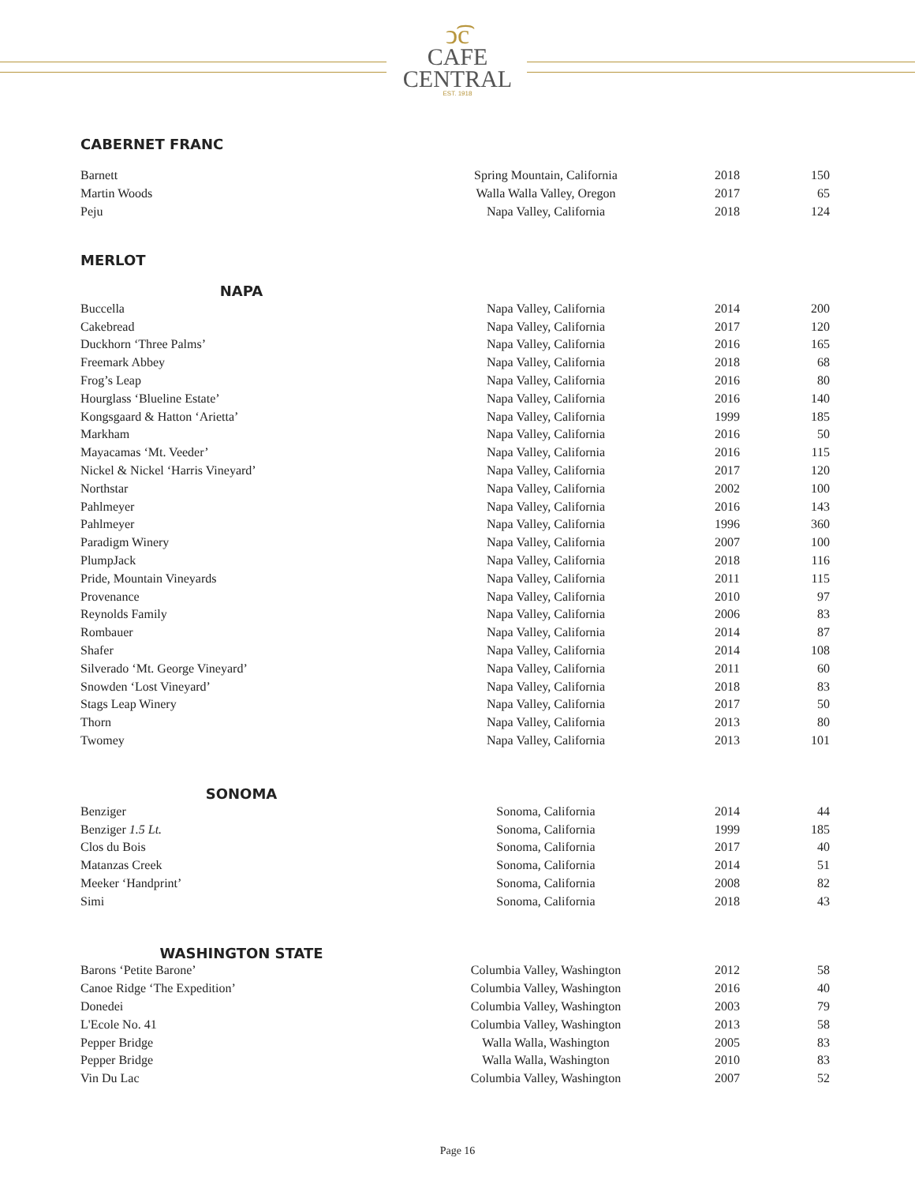ↄ͡c
CAFE
CENTRAL
EST. 1918
CABERNET FRANC
| Barnett | Spring Mountain, California | 2018 | 150 |
| Martin Woods | Walla Walla Valley, Oregon | 2017 | 65 |
| Peju | Napa Valley, California | 2018 | 124 |
MERLOT
NAPA
| Buccella | Napa Valley, California | 2014 | 200 |
| Cakebread | Napa Valley, California | 2017 | 120 |
| Duckhorn ‘Three Palms’ | Napa Valley, California | 2016 | 165 |
| Freemark Abbey | Napa Valley, California | 2018 | 68 |
| Frog’s Leap | Napa Valley, California | 2016 | 80 |
| Hourglass ‘Blueline Estate’ | Napa Valley, California | 2016 | 140 |
| Kongsgaard & Hatton ‘Arietta’ | Napa Valley, California | 1999 | 185 |
| Markham | Napa Valley, California | 2016 | 50 |
| Mayacamas ‘Mt. Veeder’ | Napa Valley, California | 2016 | 115 |
| Nickel & Nickel ‘Harris Vineyard’ | Napa Valley, California | 2017 | 120 |
| Northstar | Napa Valley, California | 2002 | 100 |
| Pahlmeyer | Napa Valley, California | 2016 | 143 |
| Pahlmeyer | Napa Valley, California | 1996 | 360 |
| Paradigm Winery | Napa Valley, California | 2007 | 100 |
| PlumpJack | Napa Valley, California | 2018 | 116 |
| Pride, Mountain Vineyards | Napa Valley, California | 2011 | 115 |
| Provenance | Napa Valley, California | 2010 | 97 |
| Reynolds Family | Napa Valley, California | 2006 | 83 |
| Rombauer | Napa Valley, California | 2014 | 87 |
| Shafer | Napa Valley, California | 2014 | 108 |
| Silverado ‘Mt. George Vineyard’ | Napa Valley, California | 2011 | 60 |
| Snowden ‘Lost Vineyard’ | Napa Valley, California | 2018 | 83 |
| Stags Leap Winery | Napa Valley, California | 2017 | 50 |
| Thorn | Napa Valley, California | 2013 | 80 |
| Twomey | Napa Valley, California | 2013 | 101 |
SONOMA
| Benziger | Sonoma, California | 2014 | 44 |
| Benziger 1.5 Lt. | Sonoma, California | 1999 | 185 |
| Clos du Bois | Sonoma, California | 2017 | 40 |
| Matanzas Creek | Sonoma, California | 2014 | 51 |
| Meeker ‘Handprint’ | Sonoma, California | 2008 | 82 |
| Simi | Sonoma, California | 2018 | 43 |
WASHINGTON STATE
| Barons ‘Petite Barone’ | Columbia Valley, Washington | 2012 | 58 |
| Canoe Ridge ‘The Expedition’ | Columbia Valley, Washington | 2016 | 40 |
| Donedei | Columbia Valley, Washington | 2003 | 79 |
| L'Ecole No. 41 | Columbia Valley, Washington | 2013 | 58 |
| Pepper Bridge | Walla Walla, Washington | 2005 | 83 |
| Pepper Bridge | Walla Walla, Washington | 2010 | 83 |
| Vin Du Lac | Columbia Valley, Washington | 2007 | 52 |
Page 16